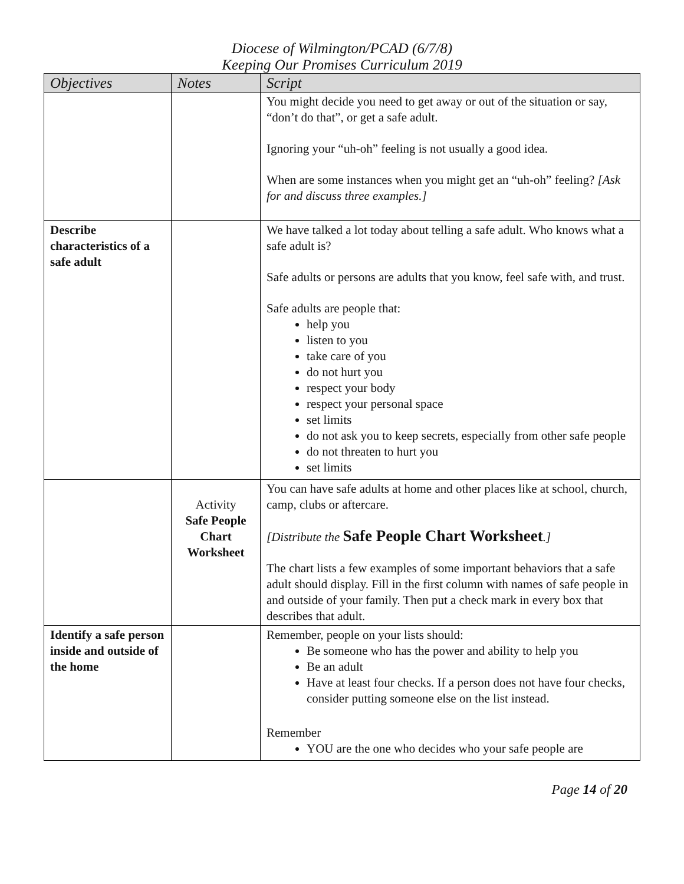Diocese of Wilmington/PCAD (6/7/8)
Keeping Our Promises Curriculum 2019
| Objectives | Notes | Script |
| --- | --- | --- |
| | | You might decide you need to get away or out of the situation or say, “don’t do that”, or get a safe adult. Ignoring your “uh-oh” feeling is not usually a good idea. When are some instances when you might get an “uh-oh” feeling? [Ask for and discuss three examples.] |
| Describe characteristics of a safe adult | | We have talked a lot today about telling a safe adult. Who knows what a safe adult is? Safe adults or persons are adults that you know, feel safe with, and trust. Safe adults are people that: help you listen to you take care of you do not hurt you respect your body respect your personal space set limits do not ask you to keep secrets, especially from other safe people do not threaten to hurt you set limits |
| | Activity Safe People Chart Worksheet | You can have safe adults at home and other places like at school, church, camp, clubs or aftercare. [Distribute the Safe People Chart Worksheet .] The chart lists a few examples of some important behaviors that a safe adult should display. Fill in the first column with names of safe people in and outside of your family. Then put a check mark in every box that describes that adult. |
| Identify a safe person inside and outside of the home | | Remember, people on your lists should: Be someone who has the power and ability to help you Be an adult Have at least four checks. If a person does not have four checks, consider putting someone else on the list instead. Remember YOU are the one who decides who your safe people are |
Page 14 of 20